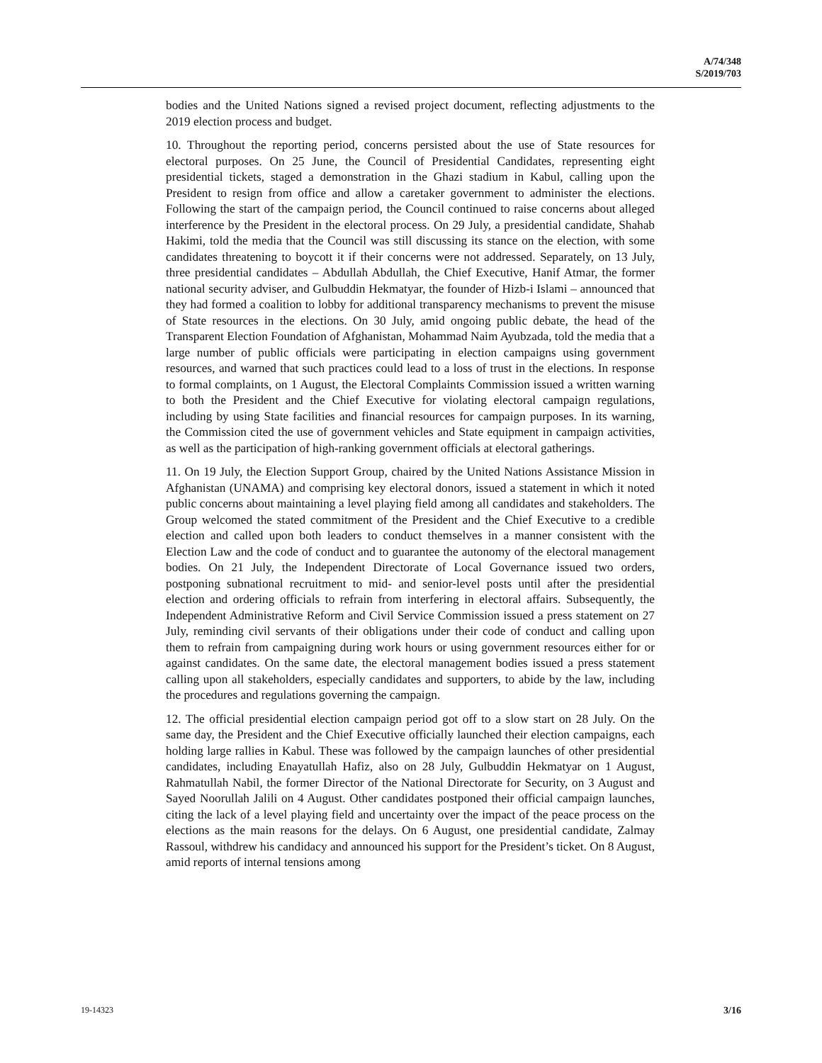A/74/348
S/2019/703
bodies and the United Nations signed a revised project document, reflecting adjustments to the 2019 election process and budget.
10. Throughout the reporting period, concerns persisted about the use of State resources for electoral purposes. On 25 June, the Council of Presidential Candidates, representing eight presidential tickets, staged a demonstration in the Ghazi stadium in Kabul, calling upon the President to resign from office and allow a caretaker government to administer the elections. Following the start of the campaign period, the Council continued to raise concerns about alleged interference by the President in the electoral process. On 29 July, a presidential candidate, Shahab Hakimi, told the media that the Council was still discussing its stance on the election, with some candidates threatening to boycott it if their concerns were not addressed. Separately, on 13 July, three presidential candidates – Abdullah Abdullah, the Chief Executive, Hanif Atmar, the former national security adviser, and Gulbuddin Hekmatyar, the founder of Hizb-i Islami – announced that they had formed a coalition to lobby for additional transparency mechanisms to prevent the misuse of State resources in the elections. On 30 July, amid ongoing public debate, the head of the Transparent Election Foundation of Afghanistan, Mohammad Naim Ayubzada, told the media that a large number of public officials were participating in election campaigns using government resources, and warned that such practices could lead to a loss of trust in the elections. In response to formal complaints, on 1 August, the Electoral Complaints Commission issued a written warning to both the President and the Chief Executive for violating electoral campaign regulations, including by using State facilities and financial resources for campaign purposes. In its warning, the Commission cited the use of government vehicles and State equipment in campaign activities, as well as the participation of high-ranking government officials at electoral gatherings.
11. On 19 July, the Election Support Group, chaired by the United Nations Assistance Mission in Afghanistan (UNAMA) and comprising key electoral donors, issued a statement in which it noted public concerns about maintaining a level playing field among all candidates and stakeholders. The Group welcomed the stated commitment of the President and the Chief Executive to a credible election and called upon both leaders to conduct themselves in a manner consistent with the Election Law and the code of conduct and to guarantee the autonomy of the electoral management bodies. On 21 July, the Independent Directorate of Local Governance issued two orders, postponing subnational recruitment to mid- and senior-level posts until after the presidential election and ordering officials to refrain from interfering in electoral affairs. Subsequently, the Independent Administrative Reform and Civil Service Commission issued a press statement on 27 July, reminding civil servants of their obligations under their code of conduct and calling upon them to refrain from campaigning during work hours or using government resources either for or against candidates. On the same date, the electoral management bodies issued a press statement calling upon all stakeholders, especially candidates and supporters, to abide by the law, including the procedures and regulations governing the campaign.
12. The official presidential election campaign period got off to a slow start on 28 July. On the same day, the President and the Chief Executive officially launched their election campaigns, each holding large rallies in Kabul. These was followed by the campaign launches of other presidential candidates, including Enayatullah Hafiz, also on 28 July, Gulbuddin Hekmatyar on 1 August, Rahmatullah Nabil, the former Director of the National Directorate for Security, on 3 August and Sayed Noorullah Jalili on 4 August. Other candidates postponed their official campaign launches, citing the lack of a level playing field and uncertainty over the impact of the peace process on the elections as the main reasons for the delays. On 6 August, one presidential candidate, Zalmay Rassoul, withdrew his candidacy and announced his support for the President’s ticket. On 8 August, amid reports of internal tensions among
19-14323 3/16